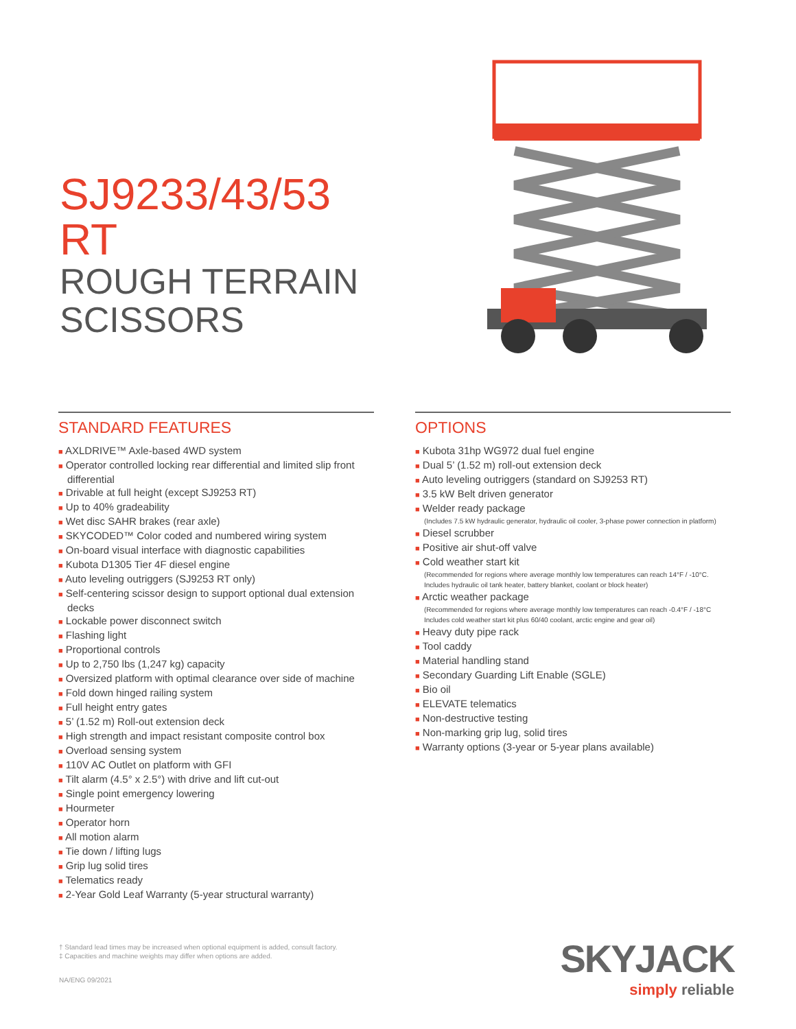SJ9233/43/53 RT
ROUGH TERRAIN
SCISSORS
STANDARD FEATURES
■ AXLDRIVE™ Axle-based 4WD system
■ Operator controlled locking rear differential and limited slip front differential
■ Drivable at full height (except SJ9253 RT)
■ Up to 40% gradeability
■ Wet disc SAHR brakes (rear axle)
■ SKYCODED™ Color coded and numbered wiring system
■ On-board visual interface with diagnostic capabilities
■ Kubota D1305 Tier 4F diesel engine
■ Auto leveling outriggers (SJ9253 RT only)
■ Self-centering scissor design to support optional dual extension decks
■ Lockable power disconnect switch
■ Flashing light
■ Proportional controls
■ Up to 2,750 lbs (1,247 kg) capacity
■ Oversized platform with optimal clearance over side of machine
■ Fold down hinged railing system
■ Full height entry gates
■ 5’ (1.52 m) Roll-out extension deck
■ High strength and impact resistant composite control box
■ Overload sensing system
■ 110V AC Outlet on platform with GFI
■ Tilt alarm (4.5° x 2.5°) with drive and lift cut-out
■ Single point emergency lowering
■ Hourmeter
■ Operator horn
■ All motion alarm
■ Tie down / lifting lugs
■ Grip lug solid tires
■ Telematics ready
■ 2-Year Gold Leaf Warranty (5-year structural warranty)
OPTIONS
■ Kubota 31hp WG972 dual fuel engine
■ Dual 5’ (1.52 m) roll-out extension deck
■ Auto leveling outriggers (standard on SJ9253 RT)
■ 3.5 kW Belt driven generator
■ Welder ready package
(Includes 7.5 kW hydraulic generator, hydraulic oil cooler, 3-phase power connection in platform)
■ Diesel scrubber
■ Positive air shut-off valve
■ Cold weather start kit
(Recommended for regions where average monthly low temperatures can reach 14°F / -10°C. Includes hydraulic oil tank heater, battery blanket, coolant or block heater)
■ Arctic weather package
(Recommended for regions where average monthly low temperatures can reach -0.4°F / -18°C Includes cold weather start kit plus 60/40 coolant, arctic engine and gear oil)
■ Heavy duty pipe rack
■ Tool caddy
■ Material handling stand
■ Secondary Guarding Lift Enable (SGLE)
■ Bio oil
■ ELEVATE telematics
■ Non-destructive testing
■ Non-marking grip lug, solid tires
■ Warranty options (3-year or 5-year plans available)
† Standard lead times may be increased when optional equipment is added, consult factory.
‡ Capacities and machine weights may differ when options are added.
NA/ENG 09/2021
SKYJACK
simply reliable